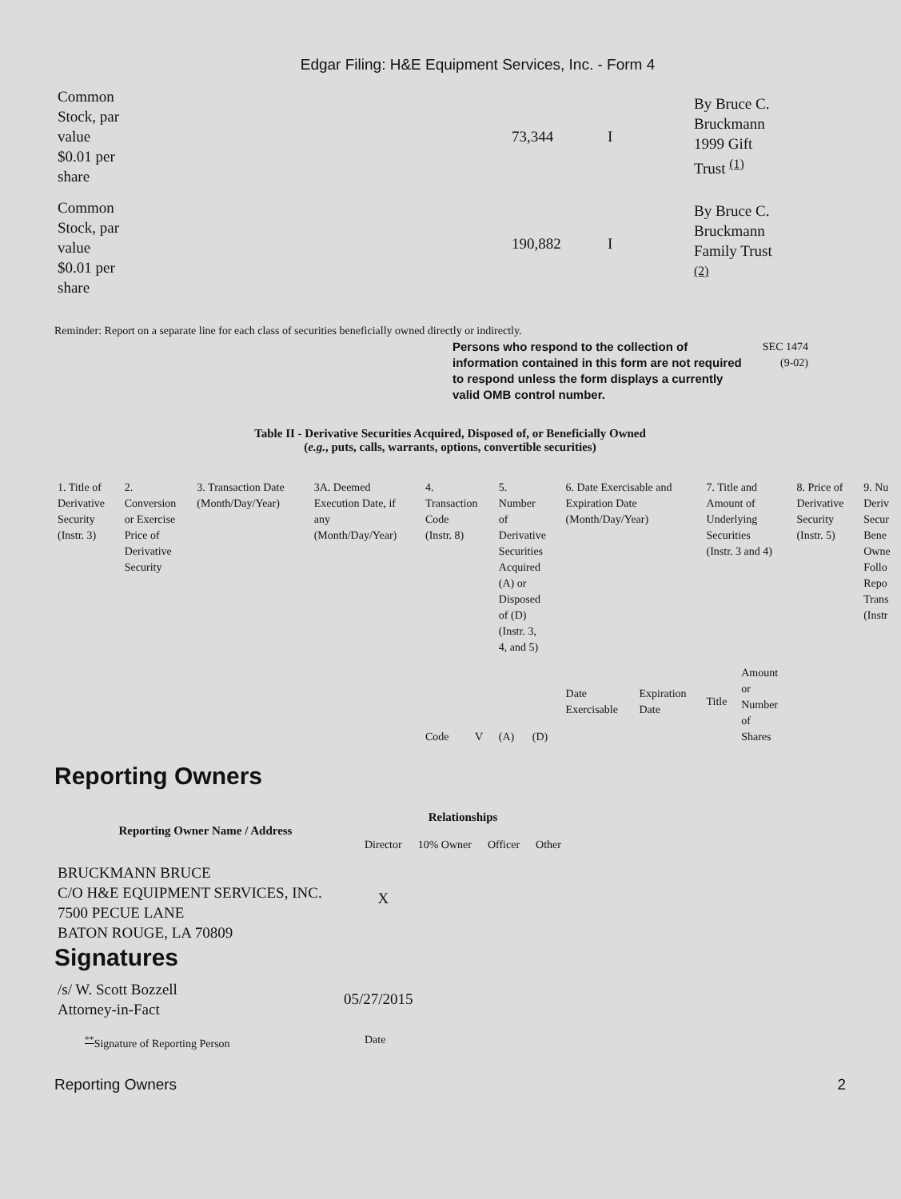Edgar Filing: H&E Equipment Services, Inc. - Form 4
| Common Stock, par value $0.01 per share | 73,344 | I | By Bruce C. Bruckmann 1999 Gift Trust <sup>(1)</sup> |
| Common Stock, par value $0.01 per share | 190,882 | I | By Bruce C. Bruckmann Family Trust <sup>(2)</sup> |
Reminder: Report on a separate line for each class of securities beneficially owned directly or indirectly.
Persons who respond to the collection of information contained in this form are not required to respond unless the form displays a currently valid OMB control number.
SEC 1474
(9-02)
Table II - Derivative Securities Acquired, Disposed of, or Beneficially Owned
(e.g., puts, calls, warrants, options, convertible securities)
| 1. Title of Derivative Security (Instr. 3) | 2. Conversion or Exercise Price of Derivative Security | 3. Transaction Date (Month/Day/Year) | 3A. Deemed Execution Date, if any (Month/Day/Year) | 4. Transaction Code (Instr. 8) | | 5. Number of Derivative Securities Acquired (A) or Disposed of (D) (Instr. 3, 4, and 5) | | 6. Date Exercisable and Expiration Date (Month/Day/Year) | | 7. Title and Amount of Underlying Securities (Instr. 3 and 4) | | 8. Price of Derivative Security (Instr. 5) | 9. Nu Deriv Secur Bene Owne Follo Repo Trans (Instr |
| | | | | Code | V | (A) | (D) | Date Exercisable | Expiration Date | Title | Amount or Number of Shares | | |
Reporting Owners
| Reporting Owner Name / Address | Relationships | | | |
| --- | --- | --- | --- | --- |
| | Director | 10% Owner | Officer | Other |
| BRUCKMANN BRUCE C/O H&E EQUIPMENT SERVICES, INC. 7500 PECUE LANE BATON ROUGE, LA 70809 | X | | | |
Signatures
| /s/ W. Scott Bozzell Attorney-in-Fact | 05/27/2015 |
| <sup>**</sup> Signature of Reporting Person | Date |
Reporting Owners 2